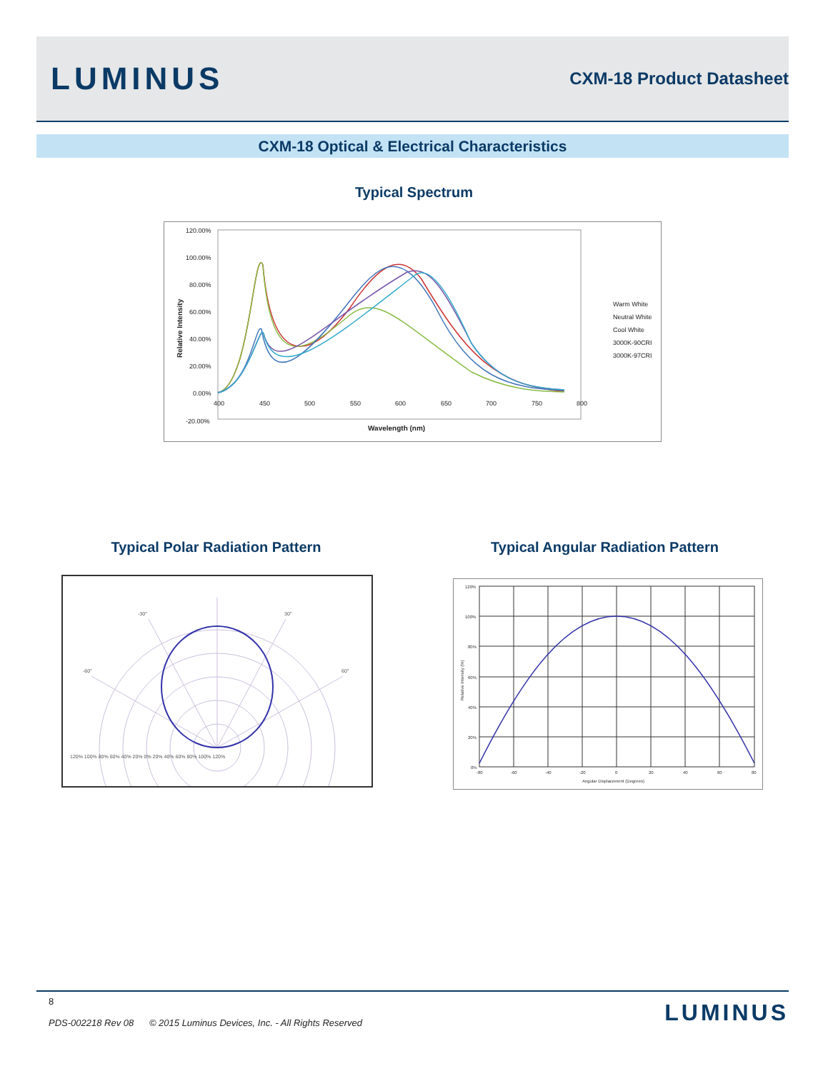LUMINUS
CXM-18 Product Datasheet
CXM-18 Optical & Electrical Characteristics
Typical Spectrum
120.00%
100.00%
80.00%
60.00%
40.00%
20.00%
0.00%
-20.00%
400
450
500
550
600
650
700
750
800
Wavelength (nm)
Relative Intensity
Warm White
Neutral White
Cool White
3000K-90CRI
3000K-97CRI
Typical Polar Radiation Pattern Typical Angular Radiation Pattern
-30°
30°
-60°
60°
120% 100% 80% 60% 40% 20% 0% 20% 40% 60% 80% 100% 120%
120%
100%
80%
60%
40%
20%
0%
-80
-60
-40
-20
0
20
40
60
80
Angular Displacement (Degrees)
Relative Intensity (%)
8
PDS-002218 Rev 08 © 2015 Luminus Devices, Inc. - All Rights Reserved
LUMINUS